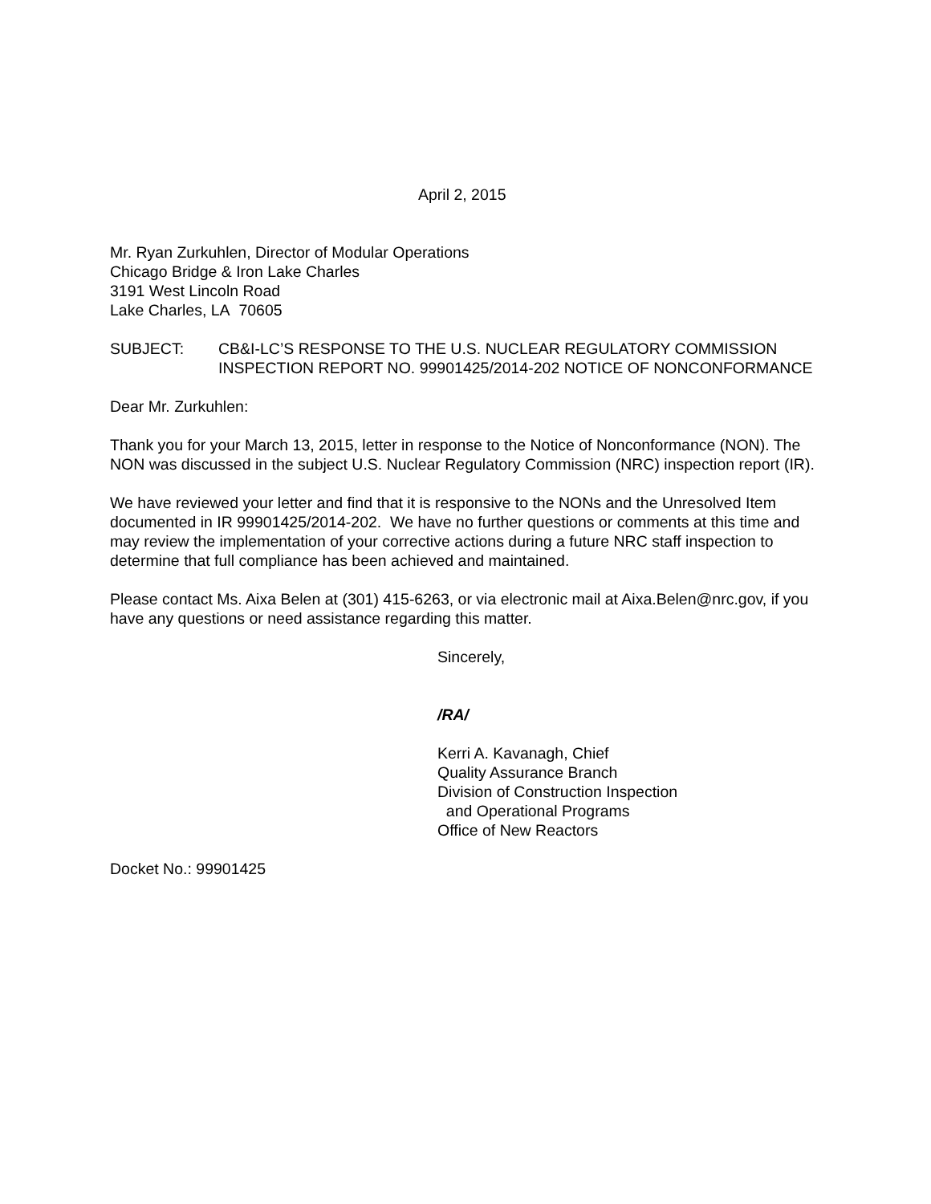April 2, 2015
Mr. Ryan Zurkuhlen, Director of Modular Operations
Chicago Bridge & Iron Lake Charles
3191 West Lincoln Road
Lake Charles, LA 70605
SUBJECT: CB&I-LC’S RESPONSE TO THE U.S. NUCLEAR REGULATORY COMMISSION INSPECTION REPORT NO. 99901425/2014-202 NOTICE OF NONCONFORMANCE
Dear Mr. Zurkuhlen:
Thank you for your March 13, 2015, letter in response to the Notice of Nonconformance (NON). The NON was discussed in the subject U.S. Nuclear Regulatory Commission (NRC) inspection report (IR).
We have reviewed your letter and find that it is responsive to the NONs and the Unresolved Item documented in IR 99901425/2014-202. We have no further questions or comments at this time and may review the implementation of your corrective actions during a future NRC staff inspection to determine that full compliance has been achieved and maintained.
Please contact Ms. Aixa Belen at (301) 415-6263, or via electronic mail at Aixa.Belen@nrc.gov, if you have any questions or need assistance regarding this matter.
Sincerely,
/RA/
Kerri A. Kavanagh, Chief
Quality Assurance Branch
Division of Construction Inspection
and Operational Programs
Office of New Reactors
Docket No.: 99901425